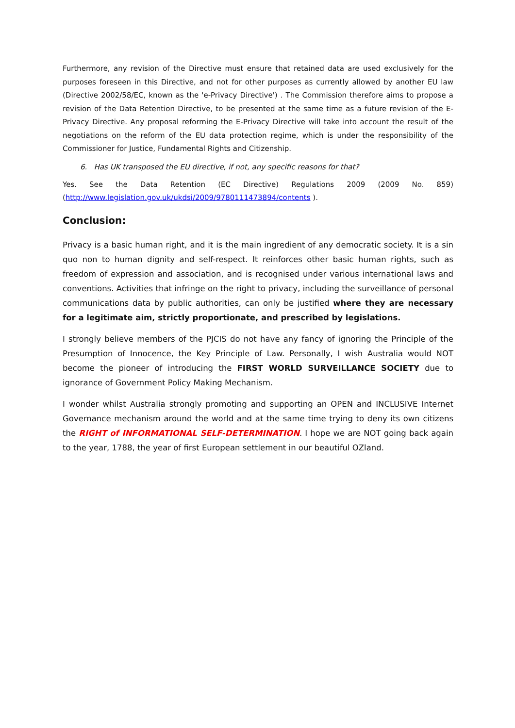Furthermore, any revision of the Directive must ensure that retained data are used exclusively for the purposes foreseen in this Directive, and not for other purposes as currently allowed by another EU law (Directive 2002/58/EC, known as the 'e-Privacy Directive') . The Commission therefore aims to propose a revision of the Data Retention Directive, to be presented at the same time as a future revision of the E-Privacy Directive. Any proposal reforming the E-Privacy Directive will take into account the result of the negotiations on the reform of the EU data protection regime, which is under the responsibility of the Commissioner for Justice, Fundamental Rights and Citizenship.
6. Has UK transposed the EU directive, if not, any specific reasons for that?
Yes. See the Data Retention (EC Directive) Regulations 2009 (2009 No. 859) (http://www.legislation.gov.uk/ukdsi/2009/9780111473894/contents ).
Conclusion:
Privacy is a basic human right, and it is the main ingredient of any democratic society. It is a sin quo non to human dignity and self-respect. It reinforces other basic human rights, such as freedom of expression and association, and is recognised under various international laws and conventions. Activities that infringe on the right to privacy, including the surveillance of personal communications data by public authorities, can only be justified where they are necessary for a legitimate aim, strictly proportionate, and prescribed by legislations.
I strongly believe members of the PJCIS do not have any fancy of ignoring the Principle of the Presumption of Innocence, the Key Principle of Law. Personally, I wish Australia would NOT become the pioneer of introducing the FIRST WORLD SURVEILLANCE SOCIETY due to ignorance of Government Policy Making Mechanism.
I wonder whilst Australia strongly promoting and supporting an OPEN and INCLUSIVE Internet Governance mechanism around the world and at the same time trying to deny its own citizens the RIGHT of INFORMATIONAL SELF-DETERMINATION. I hope we are NOT going back again to the year, 1788, the year of first European settlement in our beautiful OZland.